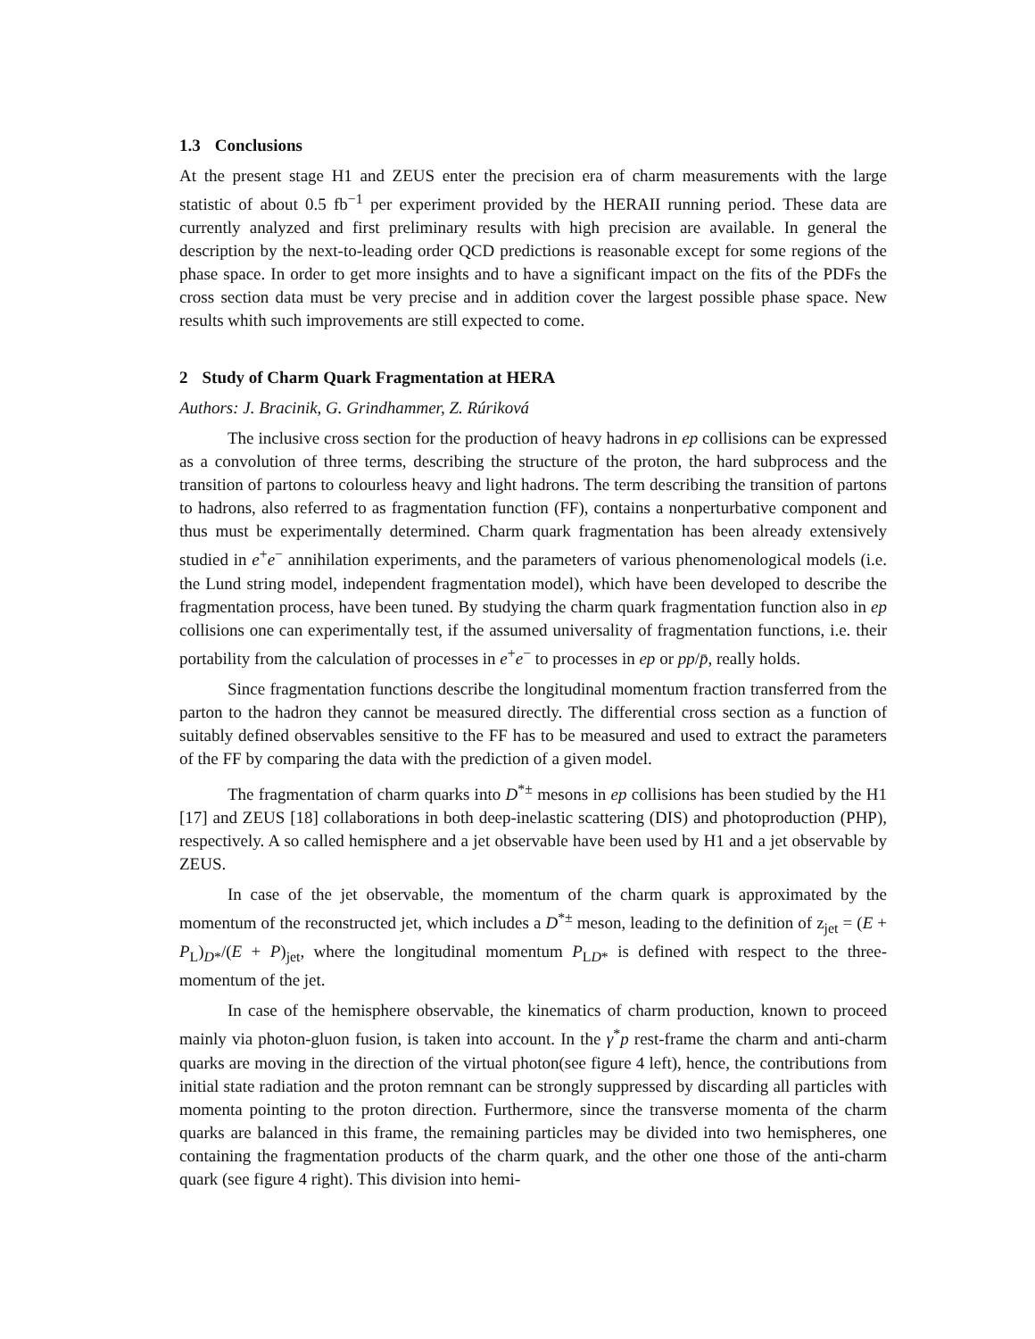1.3 Conclusions
At the present stage H1 and ZEUS enter the precision era of charm measurements with the large statistic of about 0.5 fb<sup>−1</sup> per experiment provided by the HERAII running period. These data are currently analyzed and first preliminary results with high precision are available. In general the description by the next-to-leading order QCD predictions is reasonable except for some regions of the phase space. In order to get more insights and to have a significant impact on the fits of the PDFs the cross section data must be very precise and in addition cover the largest possible phase space. New results whith such improvements are still expected to come.
2 Study of Charm Quark Fragmentation at HERA
Authors: J. Bracinik, G. Grindhammer, Z. Rúriková
The inclusive cross section for the production of heavy hadrons in ep collisions can be expressed as a convolution of three terms, describing the structure of the proton, the hard subprocess and the transition of partons to colourless heavy and light hadrons. The term describing the transition of partons to hadrons, also referred to as fragmentation function (FF), contains a nonperturbative component and thus must be experimentally determined. Charm quark fragmentation has been already extensively studied in e<sup>+</sup>e<sup>−</sup> annihilation experiments, and the parameters of various phenomenological models (i.e. the Lund string model, independent fragmentation model), which have been developed to describe the fragmentation process, have been tuned. By studying the charm quark fragmentation function also in ep collisions one can experimentally test, if the assumed universality of fragmentation functions, i.e. their portability from the calculation of processes in e<sup>+</sup>e<sup>−</sup> to processes in ep or pp/p̄, really holds.
Since fragmentation functions describe the longitudinal momentum fraction transferred from the parton to the hadron they cannot be measured directly. The differential cross section as a function of suitably defined observables sensitive to the FF has to be measured and used to extract the parameters of the FF by comparing the data with the prediction of a given model.
The fragmentation of charm quarks into D<sup>*±</sup> mesons in ep collisions has been studied by the H1 [17] and ZEUS [18] collaborations in both deep-inelastic scattering (DIS) and photoproduction (PHP), respectively. A so called hemisphere and a jet observable have been used by H1 and a jet observable by ZEUS.
In case of the jet observable, the momentum of the charm quark is approximated by the momentum of the reconstructed jet, which includes a D<sup>*±</sup> meson, leading to the definition of z<sub>jet</sub> = (E + P<sub>L</sub>)<sub>D*</sub>/(E + P)<sub>jet</sub>, where the longitudinal momentum P<sub>LD*</sub> is defined with respect to the three-momentum of the jet.
In case of the hemisphere observable, the kinematics of charm production, known to proceed mainly via photon-gluon fusion, is taken into account. In the γ<sup>*</sup>p rest-frame the charm and anti-charm quarks are moving in the direction of the virtual photon(see figure 4 left), hence, the contributions from initial state radiation and the proton remnant can be strongly suppressed by discarding all particles with momenta pointing to the proton direction. Furthermore, since the transverse momenta of the charm quarks are balanced in this frame, the remaining particles may be divided into two hemispheres, one containing the fragmentation products of the charm quark, and the other one those of the anti-charm quark (see figure 4 right). This division into hemi-